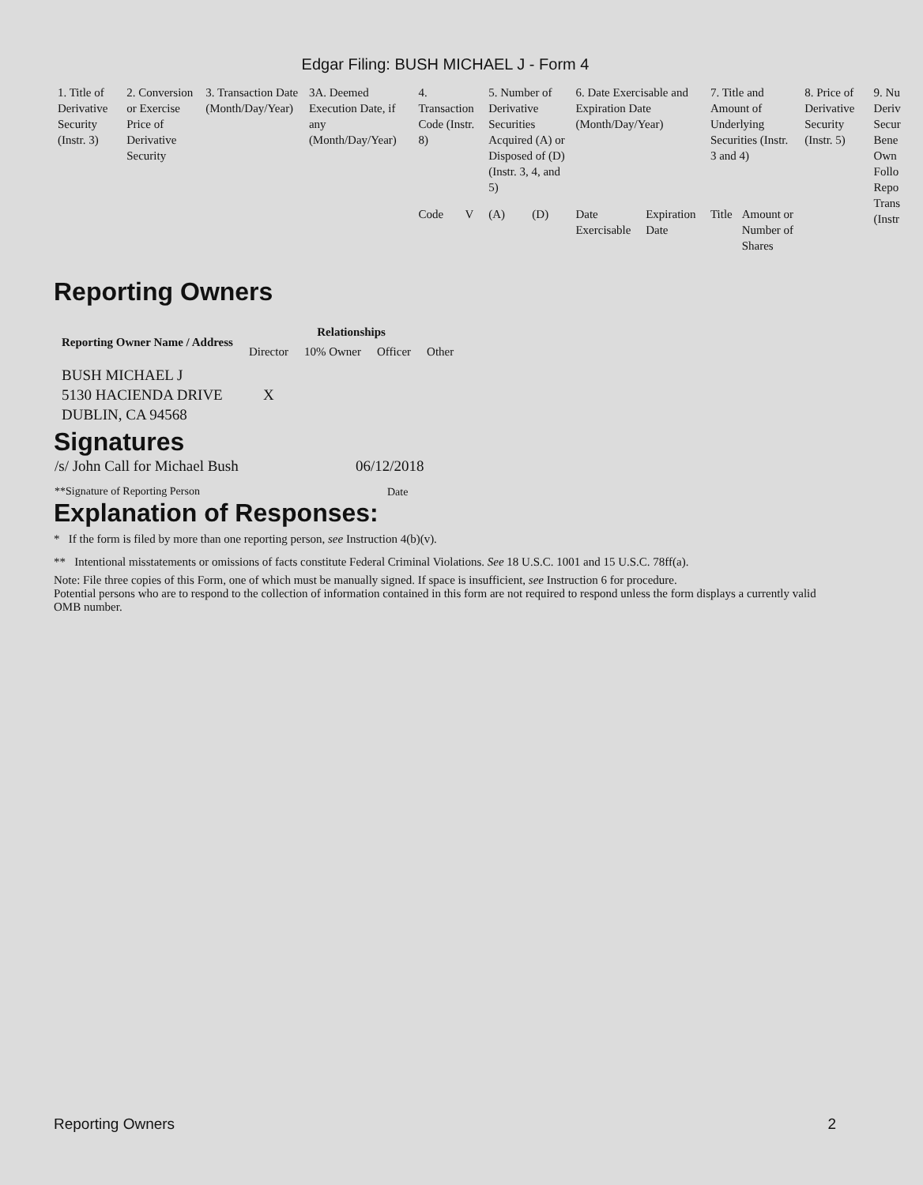Edgar Filing: BUSH MICHAEL J - Form 4
| 1. Title of Derivative Security (Instr. 3) | 2. Conversion or Exercise Price of Derivative Security | 3. Transaction Date (Month/Day/Year) | 3A. Deemed Execution Date, if any (Month/Day/Year) | 4. Transaction Code (Instr. 8) | | 5. Number of Derivative Securities Acquired (A) or Disposed of (D) (Instr. 3, 4, and 5) | | 6. Date Exercisable and Expiration Date (Month/Day/Year) | | 7. Title and Amount of Underlying Securities (Instr. 3 and 4) | | 8. Price of Derivative Security (Instr. 5) | 9. Nu Deriv Secur Bene Own Follo Repo Trans (Instr |
| | | | | Code | V | (A) | (D) | Date Exercisable | Expiration Date | Title | Amount or Number of Shares | | |
Reporting Owners
| Reporting Owner Name / Address | Relationships | | | |
| --- | --- | --- | --- | --- |
| | Director | 10% Owner | Officer | Other |
| BUSH MICHAEL J 5130 HACIENDA DRIVE DUBLIN, CA 94568 | X | | | |
Signatures
| /s/ John Call for Michael Bush | 06/12/2018 |
| **Signature of Reporting Person | Date |
Explanation of Responses:
* If the form is filed by more than one reporting person, see Instruction 4(b)(v).
** Intentional misstatements or omissions of facts constitute Federal Criminal Violations. See 18 U.S.C. 1001 and 15 U.S.C. 78ff(a).
Note: File three copies of this Form, one of which must be manually signed. If space is insufficient, see Instruction 6 for procedure.
Potential persons who are to respond to the collection of information contained in this form are not required to respond unless the form displays a currently valid OMB number.
Reporting Owners 2